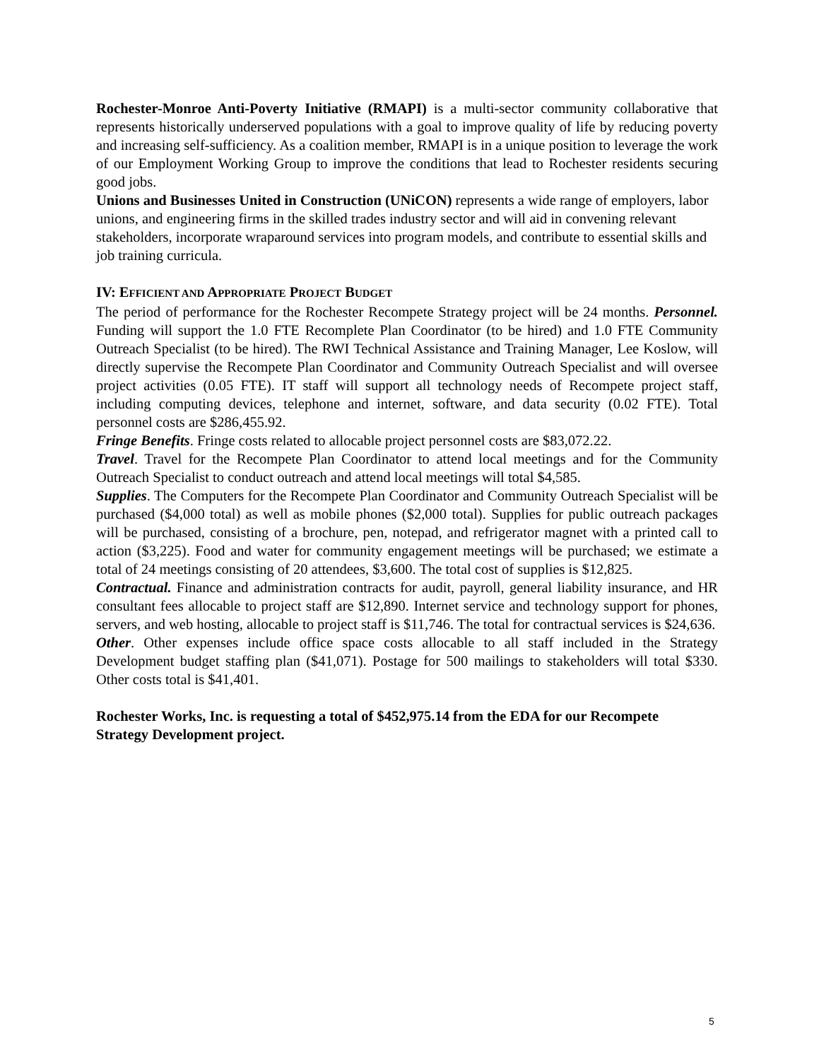Rochester-Monroe Anti-Poverty Initiative (RMAPI) is a multi-sector community collaborative that represents historically underserved populations with a goal to improve quality of life by reducing poverty and increasing self-sufficiency. As a coalition member, RMAPI is in a unique position to leverage the work of our Employment Working Group to improve the conditions that lead to Rochester residents securing good jobs.
Unions and Businesses United in Construction (UNiCON) represents a wide range of employers, labor unions, and engineering firms in the skilled trades industry sector and will aid in convening relevant stakeholders, incorporate wraparound services into program models, and contribute to essential skills and job training curricula.
IV: EFFICIENT AND APPROPRIATE PROJECT BUDGET
The period of performance for the Rochester Recompete Strategy project will be 24 months. Personnel. Funding will support the 1.0 FTE Recomplete Plan Coordinator (to be hired) and 1.0 FTE Community Outreach Specialist (to be hired). The RWI Technical Assistance and Training Manager, Lee Koslow, will directly supervise the Recompete Plan Coordinator and Community Outreach Specialist and will oversee project activities (0.05 FTE). IT staff will support all technology needs of Recompete project staff, including computing devices, telephone and internet, software, and data security (0.02 FTE). Total personnel costs are $286,455.92.
Fringe Benefits. Fringe costs related to allocable project personnel costs are $83,072.22.
Travel. Travel for the Recompete Plan Coordinator to attend local meetings and for the Community Outreach Specialist to conduct outreach and attend local meetings will total $4,585.
Supplies. The Computers for the Recompete Plan Coordinator and Community Outreach Specialist will be purchased ($4,000 total) as well as mobile phones ($2,000 total). Supplies for public outreach packages will be purchased, consisting of a brochure, pen, notepad, and refrigerator magnet with a printed call to action ($3,225). Food and water for community engagement meetings will be purchased; we estimate a total of 24 meetings consisting of 20 attendees, $3,600. The total cost of supplies is $12,825.
Contractual. Finance and administration contracts for audit, payroll, general liability insurance, and HR consultant fees allocable to project staff are $12,890. Internet service and technology support for phones, servers, and web hosting, allocable to project staff is $11,746. The total for contractual services is $24,636.
Other. Other expenses include office space costs allocable to all staff included in the Strategy Development budget staffing plan ($41,071). Postage for 500 mailings to stakeholders will total $330. Other costs total is $41,401.
Rochester Works, Inc. is requesting a total of $452,975.14 from the EDA for our Recompete Strategy Development project.
5